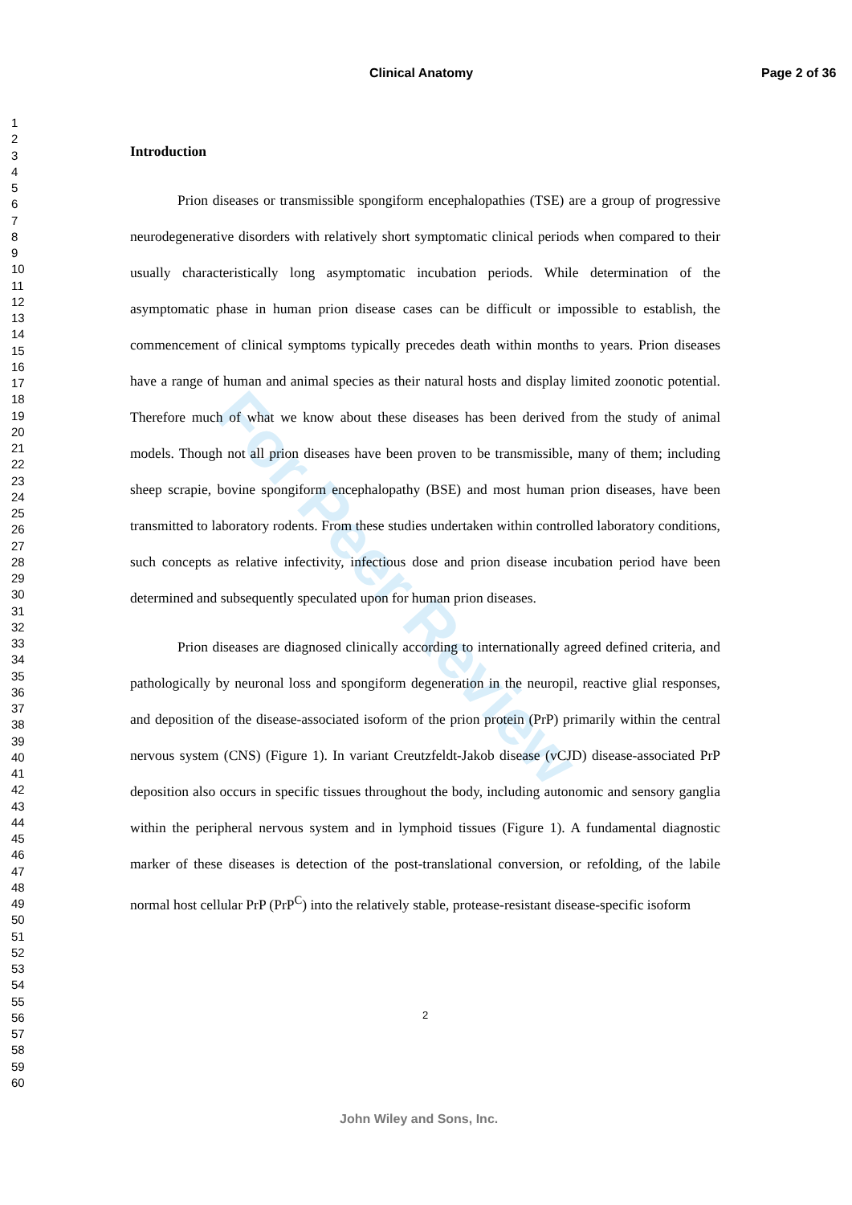For Peer Review
Clinical Anatomy Page 2 of 36
1
2
3
4
5
6
7
8
9
10
11
12
13
14
15
16
17
18
19
20
21
22
23
24
25
26
27
28
29
30
31
32
33
34
35
36
37
38
39
40
41
42
43
44
45
46
47
48
49
50
51
52
53
54
55
56
57
58
59
60
Introduction
Prion diseases or transmissible spongiform encephalopathies (TSE) are a group of progressive neurodegenerative disorders with relatively short symptomatic clinical periods when compared to their usually characteristically long asymptomatic incubation periods. While determination of the asymptomatic phase in human prion disease cases can be difficult or impossible to establish, the commencement of clinical symptoms typically precedes death within months to years. Prion diseases have a range of human and animal species as their natural hosts and display limited zoonotic potential. Therefore much of what we know about these diseases has been derived from the study of animal models. Though not all prion diseases have been proven to be transmissible, many of them; including sheep scrapie, bovine spongiform encephalopathy (BSE) and most human prion diseases, have been transmitted to laboratory rodents. From these studies undertaken within controlled laboratory conditions, such concepts as relative infectivity, infectious dose and prion disease incubation period have been determined and subsequently speculated upon for human prion diseases.
Prion diseases are diagnosed clinically according to internationally agreed defined criteria, and pathologically by neuronal loss and spongiform degeneration in the neuropil, reactive glial responses, and deposition of the disease-associated isoform of the prion protein (PrP) primarily within the central nervous system (CNS) (Figure 1). In variant Creutzfeldt-Jakob disease (vCJD) disease-associated PrP deposition also occurs in specific tissues throughout the body, including autonomic and sensory ganglia within the peripheral nervous system and in lymphoid tissues (Figure 1). A fundamental diagnostic marker of these diseases is detection of the post-translational conversion, or refolding, of the labile normal host cellular PrP (PrP<sup>C</sup>) into the relatively stable, protease-resistant disease-specific isoform
2
John Wiley and Sons, Inc.